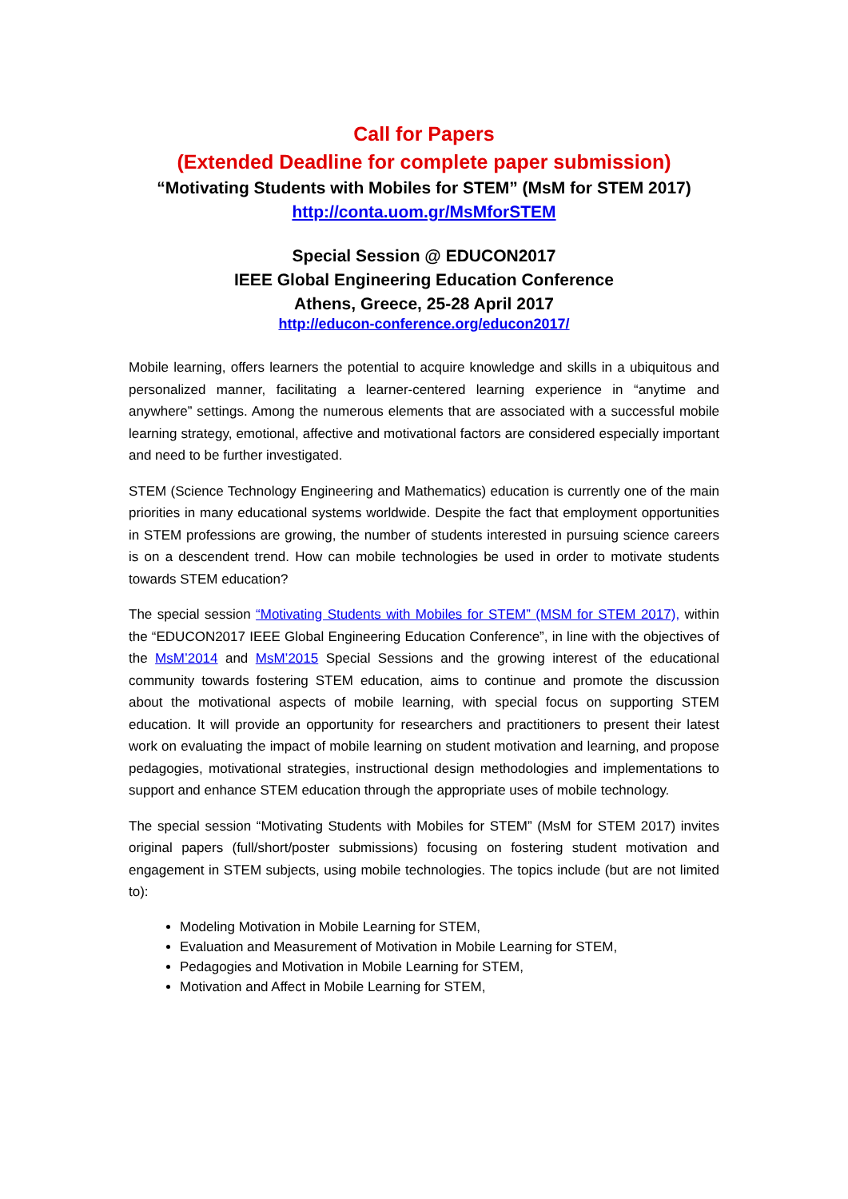Call for Papers
(Extended Deadline for complete paper submission)
“Motivating Students with Mobiles for STEM” (MsM for STEM 2017)
http://conta.uom.gr/MsMforSTEM
Special Session @ EDUCON2017
IEEE Global Engineering Education Conference
Athens, Greece, 25-28 April 2017
http://educon-conference.org/educon2017/
Mobile learning, offers learners the potential to acquire knowledge and skills in a ubiquitous and personalized manner, facilitating a learner-centered learning experience in “anytime and anywhere” settings. Among the numerous elements that are associated with a successful mobile learning strategy, emotional, affective and motivational factors are considered especially important and need to be further investigated.
STEM (Science Technology Engineering and Mathematics) education is currently one of the main priorities in many educational systems worldwide. Despite the fact that employment opportunities in STEM professions are growing, the number of students interested in pursuing science careers is on a descendent trend. How can mobile technologies be used in order to motivate students towards STEM education?
The special session “Motivating Students with Mobiles for STEM” (MSM for STEM 2017), within the “EDUCON2017 IEEE Global Engineering Education Conference”, in line with the objectives of the MsM’2014 and MsM’2015 Special Sessions and the growing interest of the educational community towards fostering STEM education, aims to continue and promote the discussion about the motivational aspects of mobile learning, with special focus on supporting STEM education. It will provide an opportunity for researchers and practitioners to present their latest work on evaluating the impact of mobile learning on student motivation and learning, and propose pedagogies, motivational strategies, instructional design methodologies and implementations to support and enhance STEM education through the appropriate uses of mobile technology.
The special session “Motivating Students with Mobiles for STEM” (MsM for STEM 2017) invites original papers (full/short/poster submissions) focusing on fostering student motivation and engagement in STEM subjects, using mobile technologies. The topics include (but are not limited to):
Modeling Motivation in Mobile Learning for STEM,
Evaluation and Measurement of Motivation in Mobile Learning for STEM,
Pedagogies and Motivation in Mobile Learning for STEM,
Motivation and Affect in Mobile Learning for STEM,